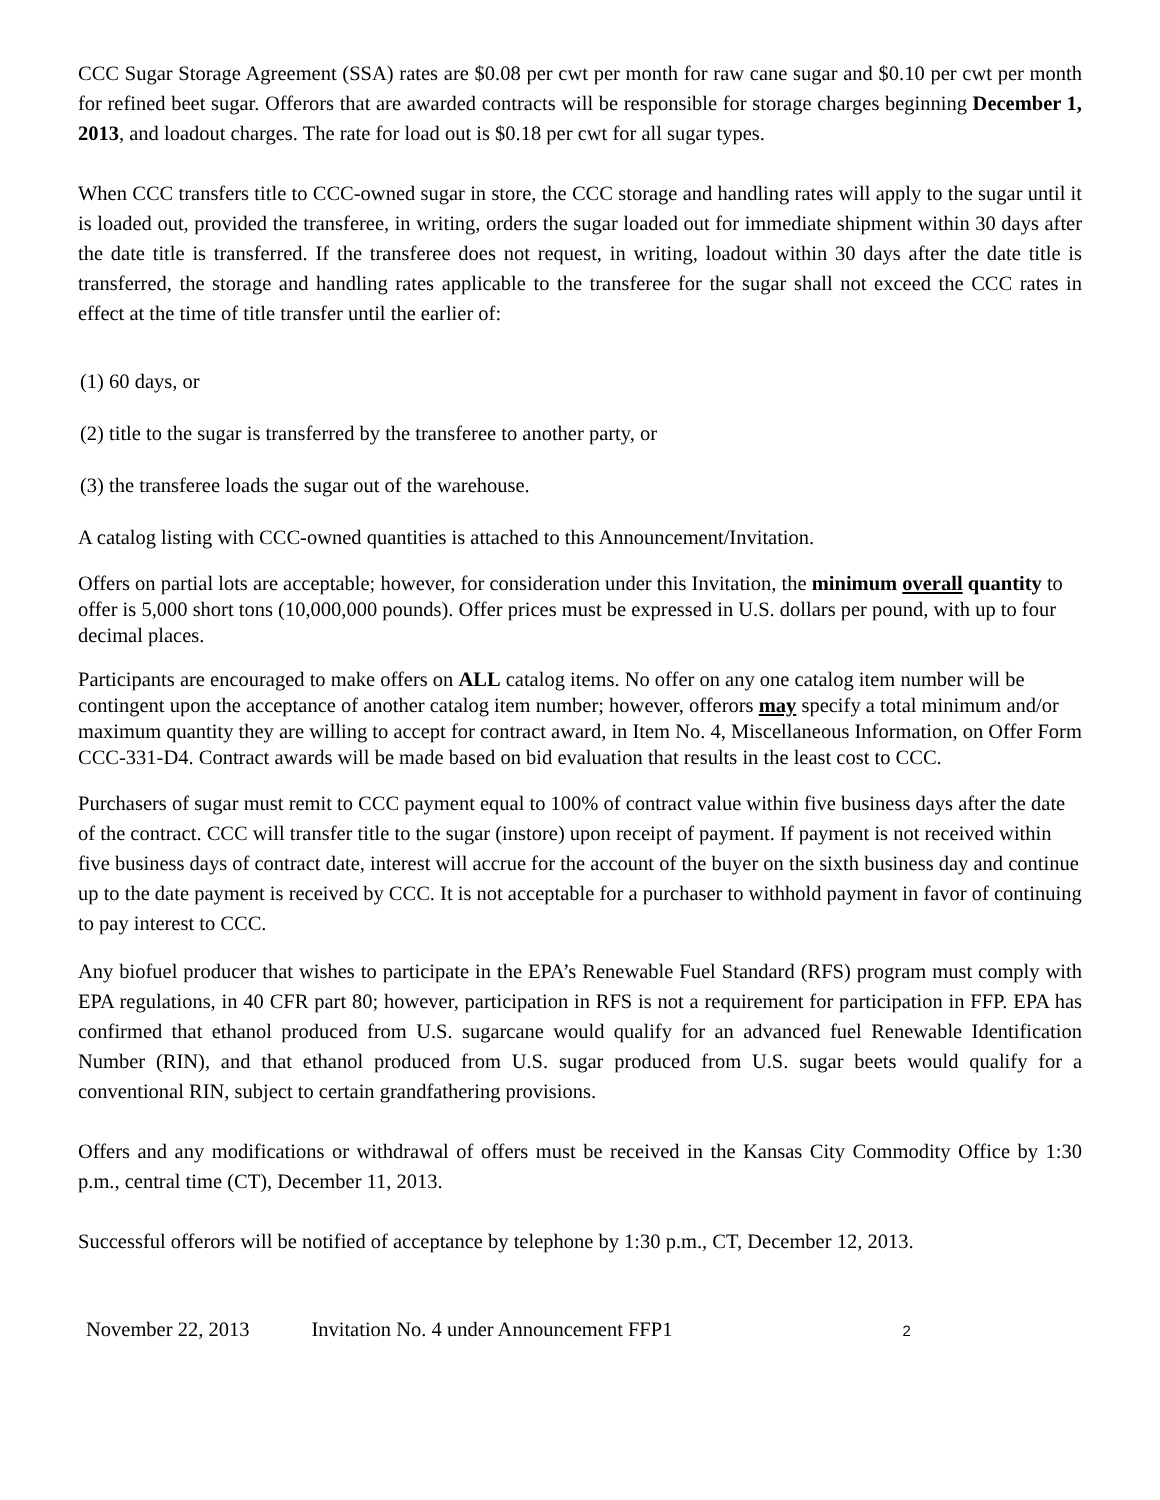CCC Sugar Storage Agreement (SSA) rates are $0.08 per cwt per month for raw cane sugar and $0.10 per cwt per month for refined beet sugar. Offerors that are awarded contracts will be responsible for storage charges beginning December 1, 2013, and loadout charges. The rate for load out is $0.18 per cwt for all sugar types.
When CCC transfers title to CCC-owned sugar in store, the CCC storage and handling rates will apply to the sugar until it is loaded out, provided the transferee, in writing, orders the sugar loaded out for immediate shipment within 30 days after the date title is transferred. If the transferee does not request, in writing, loadout within 30 days after the date title is transferred, the storage and handling rates applicable to the transferee for the sugar shall not exceed the CCC rates in effect at the time of title transfer until the earlier of:
(1) 60 days, or
(2) title to the sugar is transferred by the transferee to another party, or
(3) the transferee loads the sugar out of the warehouse.
A catalog listing with CCC-owned quantities is attached to this Announcement/Invitation.
Offers on partial lots are acceptable; however, for consideration under this Invitation, the minimum overall quantity to offer is 5,000 short tons (10,000,000 pounds). Offer prices must be expressed in U.S. dollars per pound, with up to four decimal places.
Participants are encouraged to make offers on ALL catalog items. No offer on any one catalog item number will be contingent upon the acceptance of another catalog item number; however, offerors may specify a total minimum and/or maximum quantity they are willing to accept for contract award, in Item No. 4, Miscellaneous Information, on Offer Form CCC-331-D4. Contract awards will be made based on bid evaluation that results in the least cost to CCC.
Purchasers of sugar must remit to CCC payment equal to 100% of contract value within five business days after the date of the contract. CCC will transfer title to the sugar (instore) upon receipt of payment. If payment is not received within five business days of contract date, interest will accrue for the account of the buyer on the sixth business day and continue up to the date payment is received by CCC. It is not acceptable for a purchaser to withhold payment in favor of continuing to pay interest to CCC.
Any biofuel producer that wishes to participate in the EPA’s Renewable Fuel Standard (RFS) program must comply with EPA regulations, in 40 CFR part 80; however, participation in RFS is not a requirement for participation in FFP. EPA has confirmed that ethanol produced from U.S. sugarcane would qualify for an advanced fuel Renewable Identification Number (RIN), and that ethanol produced from U.S. sugar produced from U.S. sugar beets would qualify for a conventional RIN, subject to certain grandfathering provisions.
Offers and any modifications or withdrawal of offers must be received in the Kansas City Commodity Office by 1:30 p.m., central time (CT), December 11, 2013.
Successful offerors will be notified of acceptance by telephone by 1:30 p.m., CT, December 12, 2013.
November 22, 2013 Invitation No. 4 under Announcement FFP1 2